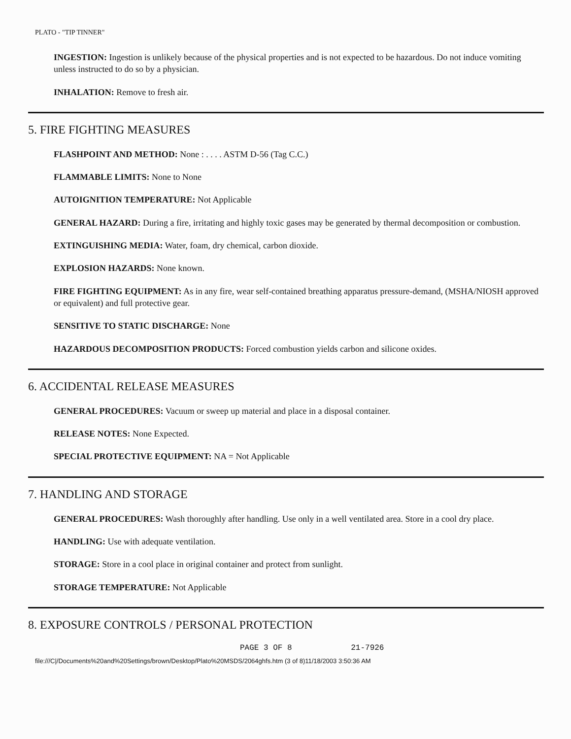PLATO - "TIP TINNER"
INGESTION: Ingestion is unlikely because of the physical properties and is not expected to be hazardous. Do not induce vomiting unless instructed to do so by a physician.
INHALATION: Remove to fresh air.
5. FIRE FIGHTING MEASURES
FLASHPOINT AND METHOD: None : . . . . ASTM D-56 (Tag C.C.)
FLAMMABLE LIMITS: None to None
AUTOIGNITION TEMPERATURE: Not Applicable
GENERAL HAZARD: During a fire, irritating and highly toxic gases may be generated by thermal decomposition or combustion.
EXTINGUISHING MEDIA: Water, foam, dry chemical, carbon dioxide.
EXPLOSION HAZARDS: None known.
FIRE FIGHTING EQUIPMENT: As in any fire, wear self-contained breathing apparatus pressure-demand, (MSHA/NIOSH approved or equivalent) and full protective gear.
SENSITIVE TO STATIC DISCHARGE: None
HAZARDOUS DECOMPOSITION PRODUCTS: Forced combustion yields carbon and silicone oxides.
6. ACCIDENTAL RELEASE MEASURES
GENERAL PROCEDURES: Vacuum or sweep up material and place in a disposal container.
RELEASE NOTES: None Expected.
SPECIAL PROTECTIVE EQUIPMENT: NA = Not Applicable
7. HANDLING AND STORAGE
GENERAL PROCEDURES: Wash thoroughly after handling. Use only in a well ventilated area. Store in a cool dry place.
HANDLING: Use with adequate ventilation.
STORAGE: Store in a cool place in original container and protect from sunlight.
STORAGE TEMPERATURE: Not Applicable
8. EXPOSURE CONTROLS / PERSONAL PROTECTION
PAGE 3 OF 8 21-7926
file:///C|/Documents%20and%20Settings/brown/Desktop/Plato%20MSDS/2064ghfs.htm (3 of 8)11/18/2003 3:50:36 AM